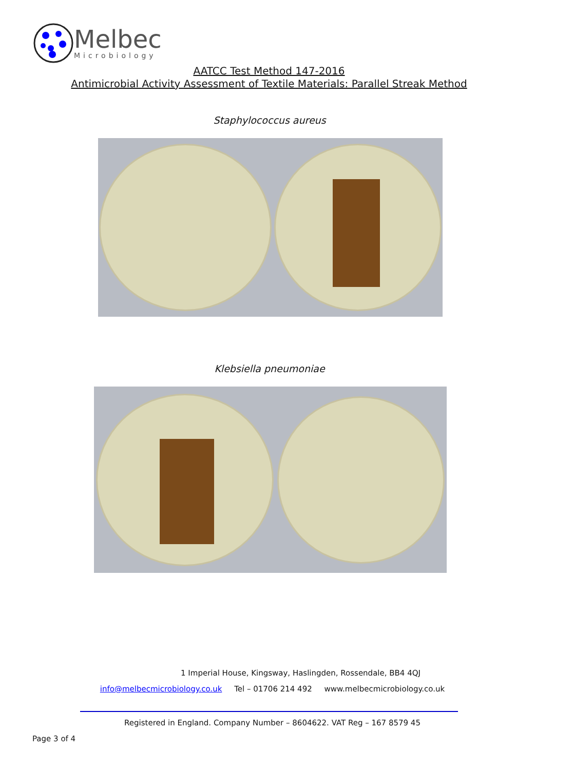Melbec
Microbiology
AATCC Test Method 147-2016
Antimicrobial Activity Assessment of Textile Materials: Parallel Streak Method
Staphylococcus aureus
Klebsiella pneumoniae
1 Imperial House, Kingsway, Haslingden, Rossendale, BB4 4QJ
info@melbecmicrobiology.co.uk Tel – 01706 214 492 www.melbecmicrobiology.co.uk
Registered in England. Company Number – 8604622. VAT Reg – 167 8579 45
Page 3 of 4